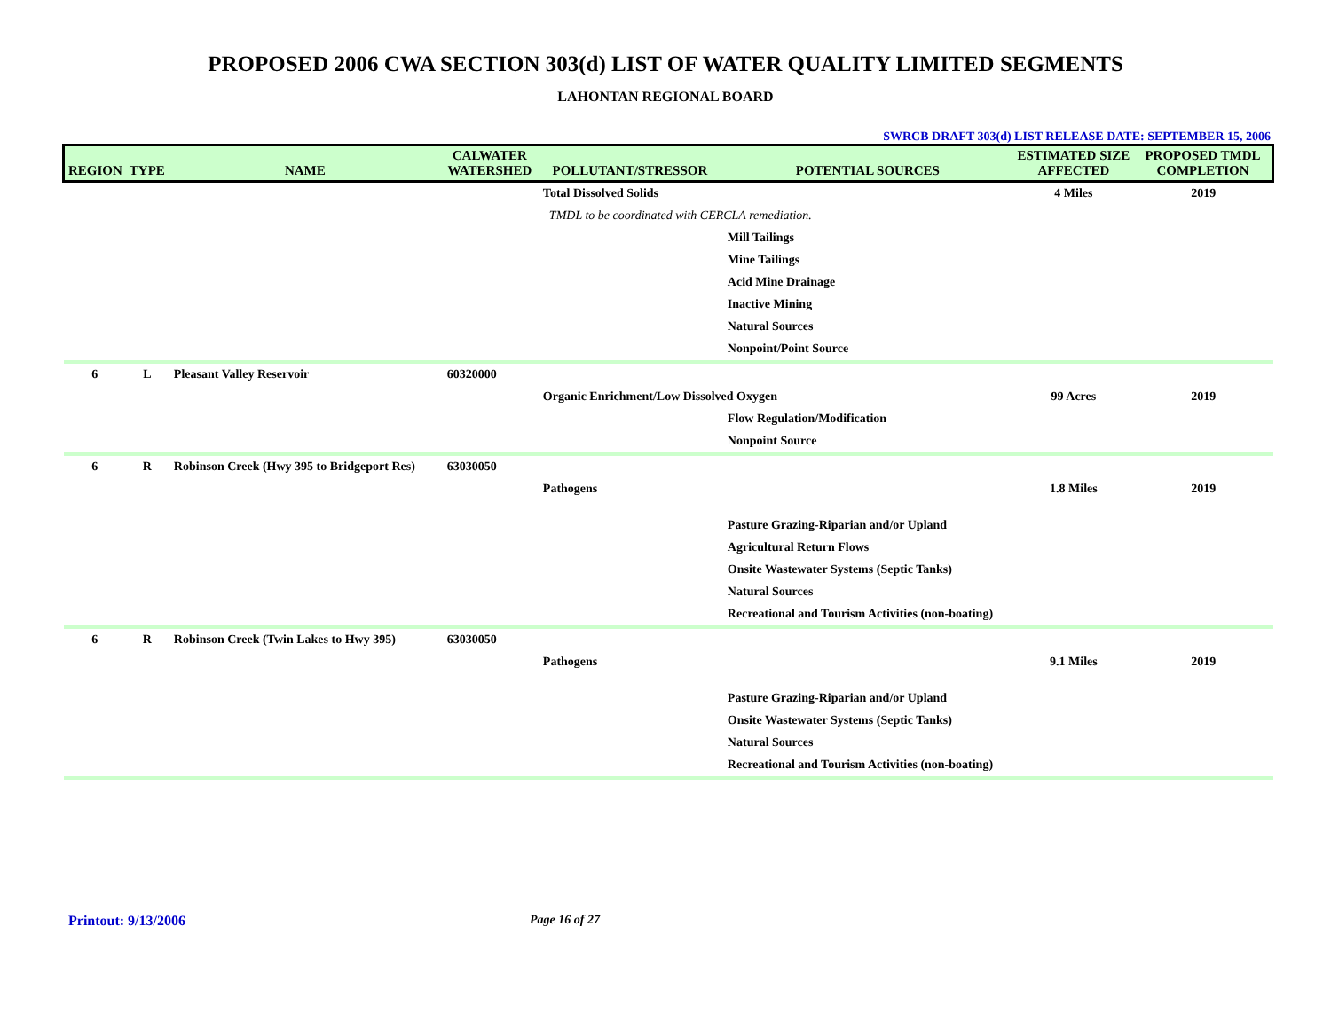PROPOSED 2006 CWA SECTION 303(d) LIST OF WATER QUALITY LIMITED SEGMENTS
LAHONTAN REGIONAL BOARD
SWRCB DRAFT 303(d) LIST RELEASE DATE: SEPTEMBER 15, 2006
| REGION | TYPE | NAME | CALWATER WATERSHED | POLLUTANT/STRESSOR | POTENTIAL SOURCES | ESTIMATED SIZE AFFECTED | PROPOSED TMDL COMPLETION |
| --- | --- | --- | --- | --- | --- | --- | --- |
| | | | | Total Dissolved Solids | | 4 Miles | 2019 |
| | | | | TMDL to be coordinated with CERCLA remediation. | | | |
| | | | | | Mill Tailings | | |
| | | | | | Mine Tailings | | |
| | | | | | Acid Mine Drainage | | |
| | | | | | Inactive Mining | | |
| | | | | | Natural Sources | | |
| | | | | | Nonpoint/Point Source | | |
| 6 | L | Pleasant Valley Reservoir | 60320000 | | | | |
| | | | | Organic Enrichment/Low Dissolved Oxygen | | 99 Acres | 2019 |
| | | | | | Flow Regulation/Modification | | |
| | | | | | Nonpoint Source | | |
| 6 | R | Robinson Creek (Hwy 395 to Bridgeport Res) | 63030050 | | | | |
| | | | | Pathogens | | 1.8 Miles | 2019 |
| | | | | | Pasture Grazing-Riparian and/or Upland | | |
| | | | | | Agricultural Return Flows | | |
| | | | | | Onsite Wastewater Systems (Septic Tanks) | | |
| | | | | | Natural Sources | | |
| | | | | | Recreational and Tourism Activities (non-boating) | | |
| 6 | R | Robinson Creek (Twin Lakes to Hwy 395) | 63030050 | | | | |
| | | | | Pathogens | | 9.1 Miles | 2019 |
| | | | | | Pasture Grazing-Riparian and/or Upland | | |
| | | | | | Onsite Wastewater Systems (Septic Tanks) | | |
| | | | | | Natural Sources | | |
| | | | | | Recreational and Tourism Activities (non-boating) | | |
Printout: 9/13/2006 Page 16 of 27